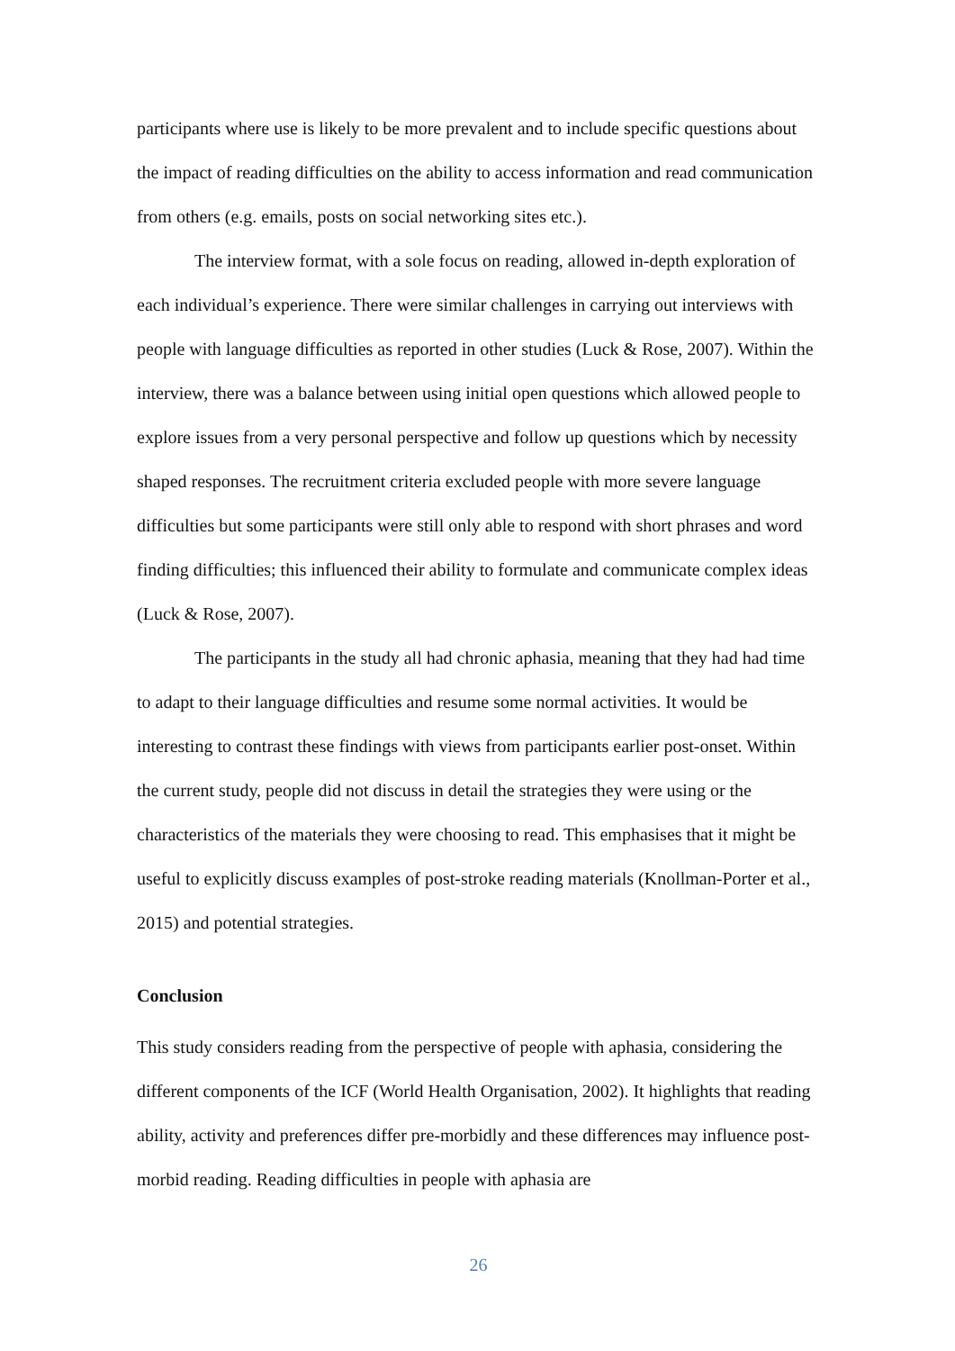participants where use is likely to be more prevalent and to include specific questions about the impact of reading difficulties on the ability to access information and read communication from others (e.g. emails, posts on social networking sites etc.).
The interview format, with a sole focus on reading, allowed in-depth exploration of each individual’s experience. There were similar challenges in carrying out interviews with people with language difficulties as reported in other studies (Luck & Rose, 2007). Within the interview, there was a balance between using initial open questions which allowed people to explore issues from a very personal perspective and follow up questions which by necessity shaped responses. The recruitment criteria excluded people with more severe language difficulties but some participants were still only able to respond with short phrases and word finding difficulties; this influenced their ability to formulate and communicate complex ideas (Luck & Rose, 2007).
The participants in the study all had chronic aphasia, meaning that they had had time to adapt to their language difficulties and resume some normal activities. It would be interesting to contrast these findings with views from participants earlier post-onset. Within the current study, people did not discuss in detail the strategies they were using or the characteristics of the materials they were choosing to read. This emphasises that it might be useful to explicitly discuss examples of post-stroke reading materials (Knollman-Porter et al., 2015) and potential strategies.
Conclusion
This study considers reading from the perspective of people with aphasia, considering the different components of the ICF (World Health Organisation, 2002). It highlights that reading ability, activity and preferences differ pre-morbidly and these differences may influence post-morbid reading. Reading difficulties in people with aphasia are
26